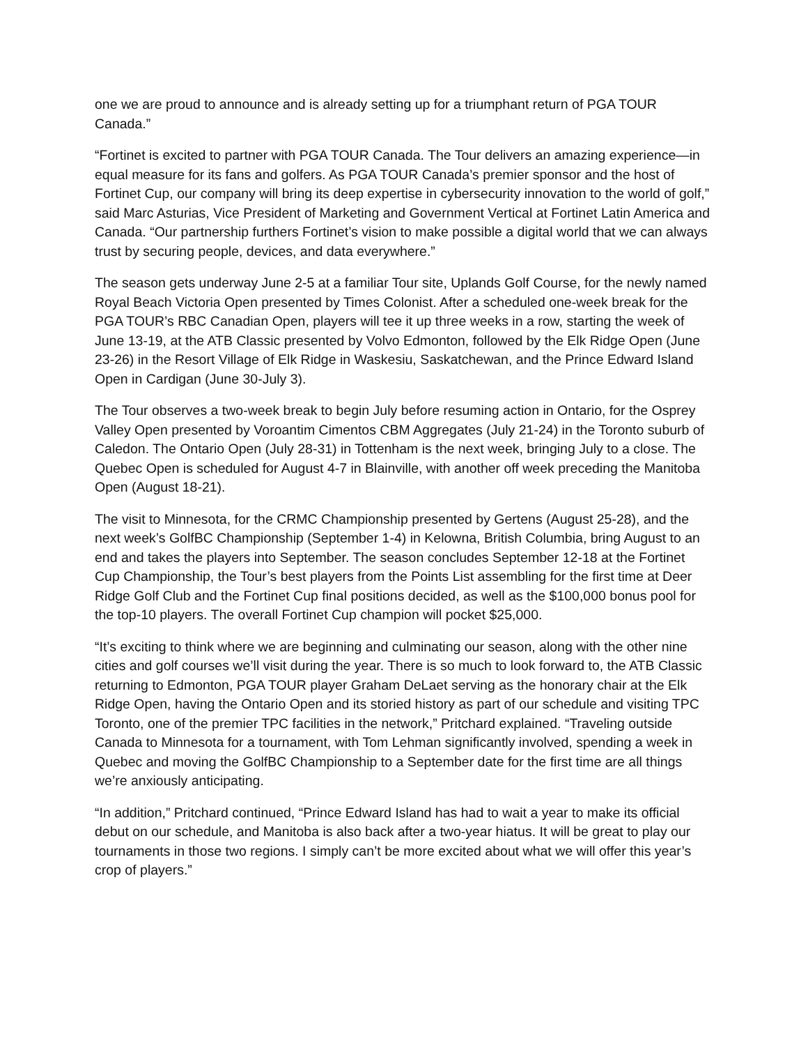one we are proud to announce and is already setting up for a triumphant return of PGA TOUR Canada.”
“Fortinet is excited to partner with PGA TOUR Canada. The Tour delivers an amazing experience—in equal measure for its fans and golfers. As PGA TOUR Canada’s premier sponsor and the host of Fortinet Cup, our company will bring its deep expertise in cybersecurity innovation to the world of golf,” said Marc Asturias, Vice President of Marketing and Government Vertical at Fortinet Latin America and Canada. “Our partnership furthers Fortinet’s vision to make possible a digital world that we can always trust by securing people, devices, and data everywhere.”
The season gets underway June 2-5 at a familiar Tour site, Uplands Golf Course, for the newly named Royal Beach Victoria Open presented by Times Colonist. After a scheduled one-week break for the PGA TOUR’s RBC Canadian Open, players will tee it up three weeks in a row, starting the week of June 13-19, at the ATB Classic presented by Volvo Edmonton, followed by the Elk Ridge Open (June 23-26) in the Resort Village of Elk Ridge in Waskesiu, Saskatchewan, and the Prince Edward Island Open in Cardigan (June 30-July 3).
The Tour observes a two-week break to begin July before resuming action in Ontario, for the Osprey Valley Open presented by Voroantim Cimentos CBM Aggregates (July 21-24) in the Toronto suburb of Caledon. The Ontario Open (July 28-31) in Tottenham is the next week, bringing July to a close. The Quebec Open is scheduled for August 4-7 in Blainville, with another off week preceding the Manitoba Open (August 18-21).
The visit to Minnesota, for the CRMC Championship presented by Gertens (August 25-28), and the next week’s GolfBC Championship (September 1-4) in Kelowna, British Columbia, bring August to an end and takes the players into September. The season concludes September 12-18 at the Fortinet Cup Championship, the Tour’s best players from the Points List assembling for the first time at Deer Ridge Golf Club and the Fortinet Cup final positions decided, as well as the $100,000 bonus pool for the top-10 players. The overall Fortinet Cup champion will pocket $25,000.
“It’s exciting to think where we are beginning and culminating our season, along with the other nine cities and golf courses we’ll visit during the year. There is so much to look forward to, the ATB Classic returning to Edmonton, PGA TOUR player Graham DeLaet serving as the honorary chair at the Elk Ridge Open, having the Ontario Open and its storied history as part of our schedule and visiting TPC Toronto, one of the premier TPC facilities in the network,” Pritchard explained. “Traveling outside Canada to Minnesota for a tournament, with Tom Lehman significantly involved, spending a week in Quebec and moving the GolfBC Championship to a September date for the first time are all things we’re anxiously anticipating.
“In addition,” Pritchard continued, “Prince Edward Island has had to wait a year to make its official debut on our schedule, and Manitoba is also back after a two-year hiatus. It will be great to play our tournaments in those two regions. I simply can’t be more excited about what we will offer this year’s crop of players.”